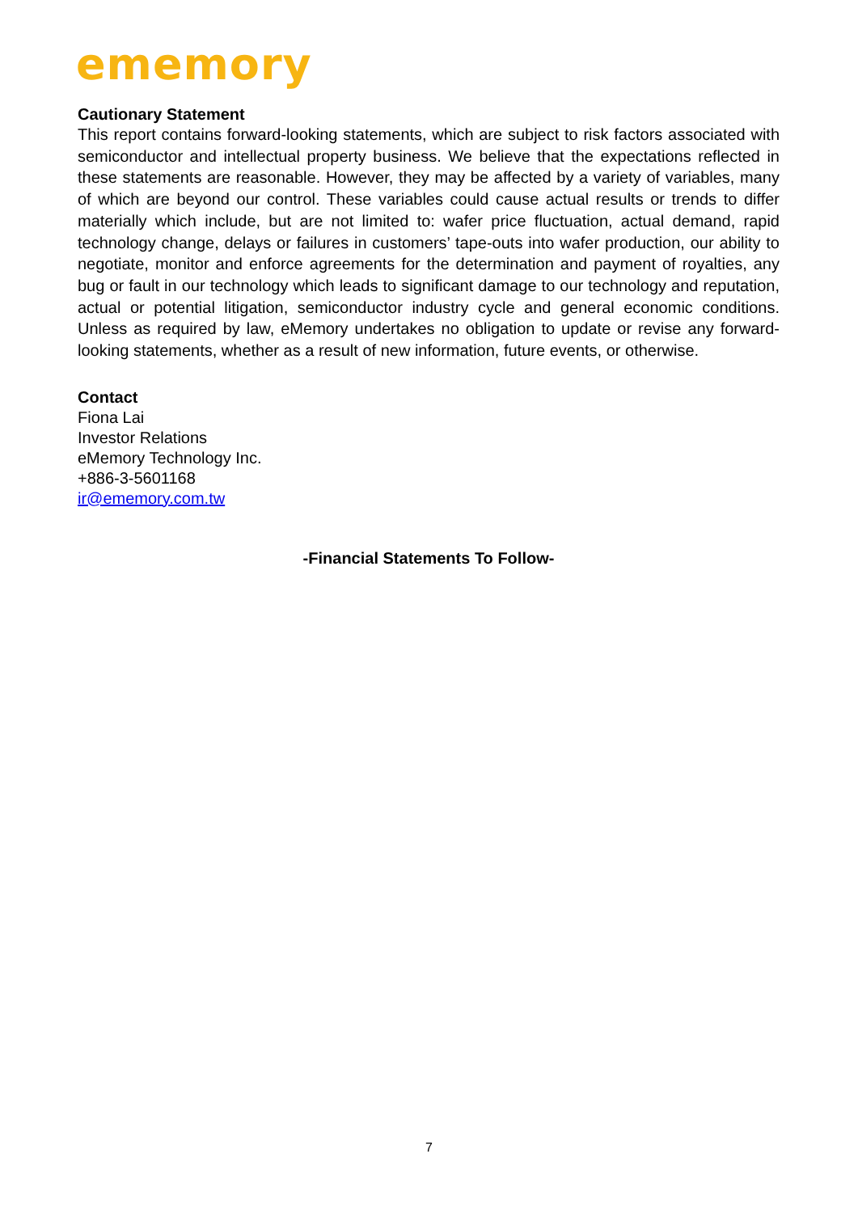ememory
Cautionary Statement
This report contains forward-looking statements, which are subject to risk factors associated with semiconductor and intellectual property business. We believe that the expectations reflected in these statements are reasonable. However, they may be affected by a variety of variables, many of which are beyond our control. These variables could cause actual results or trends to differ materially which include, but are not limited to: wafer price fluctuation, actual demand, rapid technology change, delays or failures in customers’ tape-outs into wafer production, our ability to negotiate, monitor and enforce agreements for the determination and payment of royalties, any bug or fault in our technology which leads to significant damage to our technology and reputation, actual or potential litigation, semiconductor industry cycle and general economic conditions. Unless as required by law, eMemory undertakes no obligation to update or revise any forward-looking statements, whether as a result of new information, future events, or otherwise.
Contact
Fiona Lai
Investor Relations
eMemory Technology Inc.
+886-3-5601168
ir@ememory.com.tw
-Financial Statements To Follow-
7